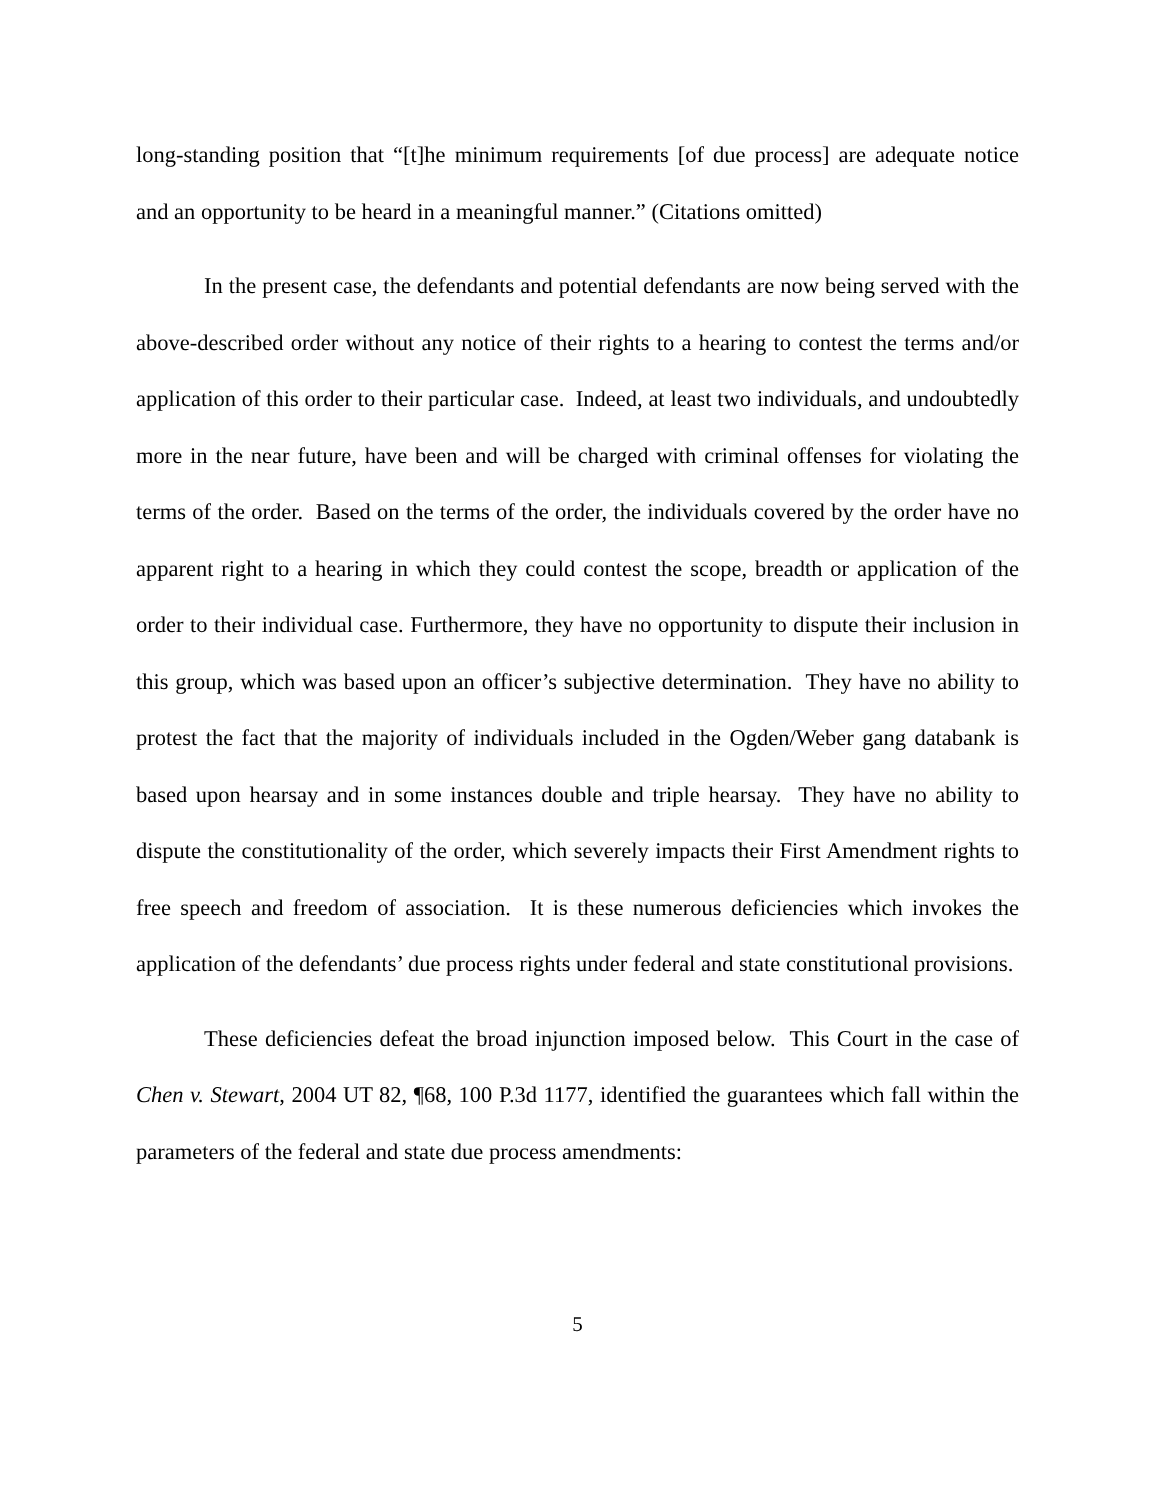long-standing position that “[t]he minimum requirements [of due process] are adequate notice and an opportunity to be heard in a meaningful manner.” (Citations omitted)
In the present case, the defendants and potential defendants are now being served with the above-described order without any notice of their rights to a hearing to contest the terms and/or application of this order to their particular case. Indeed, at least two individuals, and undoubtedly more in the near future, have been and will be charged with criminal offenses for violating the terms of the order. Based on the terms of the order, the individuals covered by the order have no apparent right to a hearing in which they could contest the scope, breadth or application of the order to their individual case. Furthermore, they have no opportunity to dispute their inclusion in this group, which was based upon an officer’s subjective determination. They have no ability to protest the fact that the majority of individuals included in the Ogden/Weber gang databank is based upon hearsay and in some instances double and triple hearsay. They have no ability to dispute the constitutionality of the order, which severely impacts their First Amendment rights to free speech and freedom of association. It is these numerous deficiencies which invokes the application of the defendants’ due process rights under federal and state constitutional provisions.
These deficiencies defeat the broad injunction imposed below. This Court in the case of Chen v. Stewart, 2004 UT 82, ¶68, 100 P.3d 1177, identified the guarantees which fall within the parameters of the federal and state due process amendments:
5